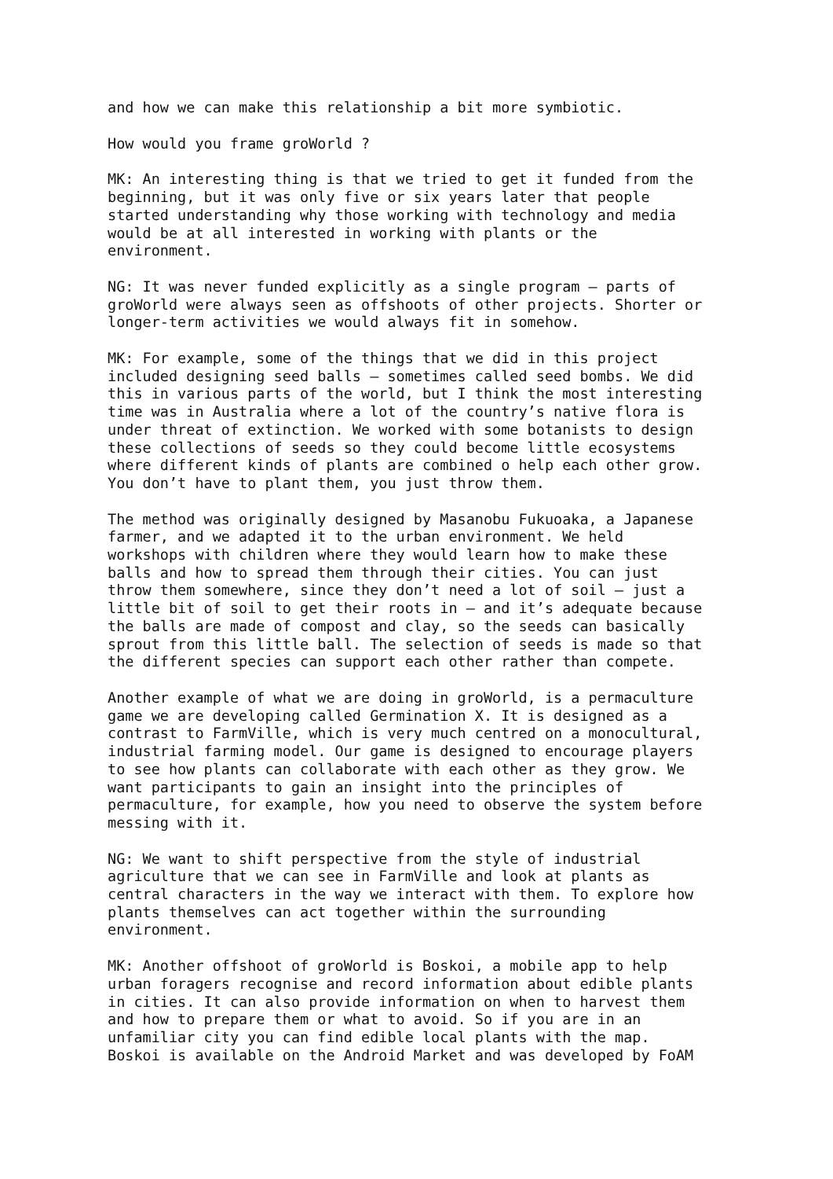and how we can make this relationship a bit more symbiotic.
How would you frame groWorld ?
MK: An interesting thing is that we tried to get it funded from the beginning, but it was only five or six years later that people started understanding why those working with technology and media would be at all interested in working with plants or the environment.
NG: It was never funded explicitly as a single program – parts of groWorld were always seen as offshoots of other projects. Shorter or longer-term activities we would always fit in somehow.
MK: For example, some of the things that we did in this project included designing seed balls – sometimes called seed bombs. We did this in various parts of the world, but I think the most interesting time was in Australia where a lot of the country’s native flora is under threat of extinction. We worked with some botanists to design these collections of seeds so they could become little ecosystems where different kinds of plants are combined o help each other grow. You don’t have to plant them, you just throw them.
The method was originally designed by Masanobu Fukuoaka, a Japanese farmer, and we adapted it to the urban environment. We held workshops with children where they would learn how to make these balls and how to spread them through their cities. You can just throw them somewhere, since they don’t need a lot of soil – just a little bit of soil to get their roots in – and it’s adequate because the balls are made of compost and clay, so the seeds can basically sprout from this little ball. The selection of seeds is made so that the different species can support each other rather than compete.
Another example of what we are doing in groWorld, is a permaculture game we are developing called Germination X. It is designed as a contrast to FarmVille, which is very much centred on a monocultural, industrial farming model. Our game is designed to encourage players to see how plants can collaborate with each other as they grow. We want participants to gain an insight into the principles of permaculture, for example, how you need to observe the system before messing with it.
NG: We want to shift perspective from the style of industrial agriculture that we can see in FarmVille and look at plants as central characters in the way we interact with them. To explore how plants themselves can act together within the surrounding environment.
MK: Another offshoot of groWorld is Boskoi, a mobile app to help urban foragers recognise and record information about edible plants in cities. It can also provide information on when to harvest them and how to prepare them or what to avoid. So if you are in an unfamiliar city you can find edible local plants with the map. Boskoi is available on the Android Market and was developed by FoAM